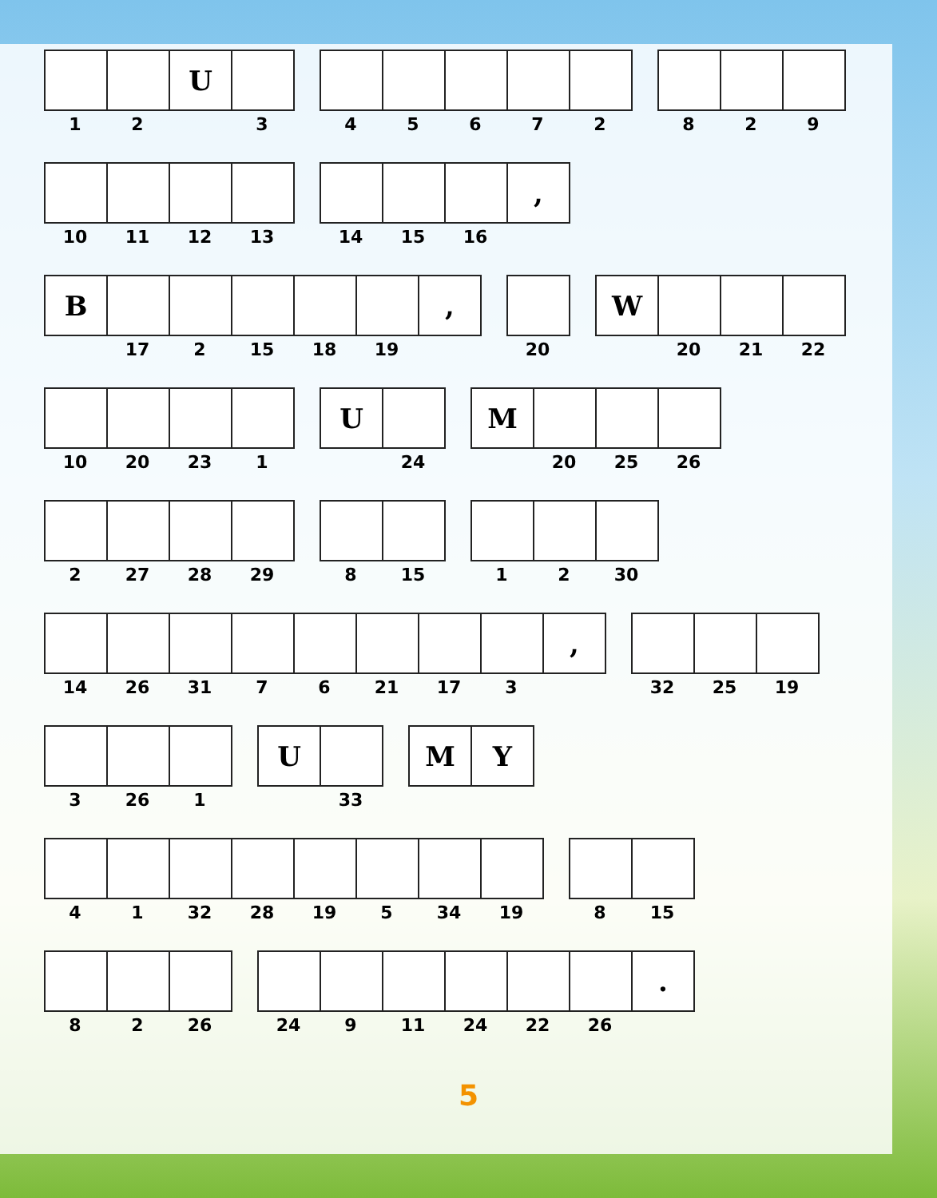1 2
U
3
4 5 6 7 2 8 2 9
10 11 12 13 14 15 16
,
B
17 2 15 18 19
,
20
W
20 21 22
10 20 23 1
U
24
M
20 25 26
2 27 28 29 8 15 1 2 30
14 26 31 7 6 21 17 3
,
32 25 19
3 26 1
U
33
M Y
4 1 32 28 19 5 34 19
8 15
8 2 26 24 9 11 24 22 26
.
5